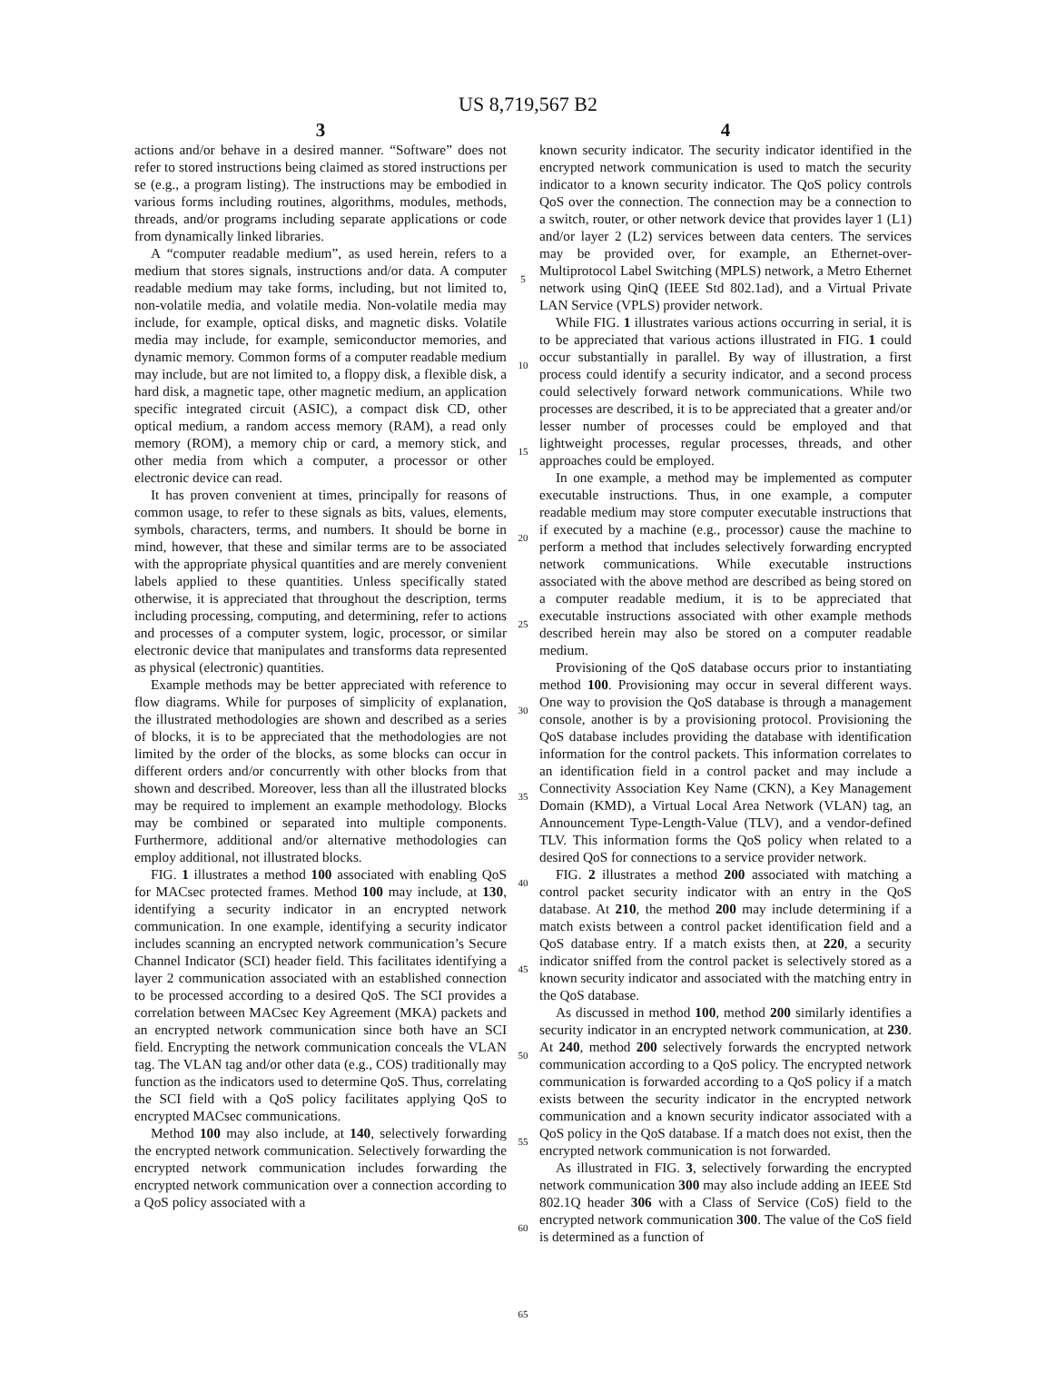US 8,719,567 B2
3
actions and/or behave in a desired manner. “Software” does not refer to stored instructions being claimed as stored instructions per se (e.g., a program listing). The instructions may be embodied in various forms including routines, algorithms, modules, methods, threads, and/or programs including separate applications or code from dynamically linked libraries.
A “computer readable medium”, as used herein, refers to a medium that stores signals, instructions and/or data. A computer readable medium may take forms, including, but not limited to, non-volatile media, and volatile media. Non-volatile media may include, for example, optical disks, and magnetic disks. Volatile media may include, for example, semiconductor memories, and dynamic memory. Common forms of a computer readable medium may include, but are not limited to, a floppy disk, a flexible disk, a hard disk, a magnetic tape, other magnetic medium, an application specific integrated circuit (ASIC), a compact disk CD, other optical medium, a random access memory (RAM), a read only memory (ROM), a memory chip or card, a memory stick, and other media from which a computer, a processor or other electronic device can read.
It has proven convenient at times, principally for reasons of common usage, to refer to these signals as bits, values, elements, symbols, characters, terms, and numbers. It should be borne in mind, however, that these and similar terms are to be associated with the appropriate physical quantities and are merely convenient labels applied to these quantities. Unless specifically stated otherwise, it is appreciated that throughout the description, terms including processing, computing, and determining, refer to actions and processes of a computer system, logic, processor, or similar electronic device that manipulates and transforms data represented as physical (electronic) quantities.
Example methods may be better appreciated with reference to flow diagrams. While for purposes of simplicity of explanation, the illustrated methodologies are shown and described as a series of blocks, it is to be appreciated that the methodologies are not limited by the order of the blocks, as some blocks can occur in different orders and/or concurrently with other blocks from that shown and described. Moreover, less than all the illustrated blocks may be required to implement an example methodology. Blocks may be combined or separated into multiple components. Furthermore, additional and/or alternative methodologies can employ additional, not illustrated blocks.
FIG. 1 illustrates a method 100 associated with enabling QoS for MACsec protected frames. Method 100 may include, at 130, identifying a security indicator in an encrypted network communication. In one example, identifying a security indicator includes scanning an encrypted network communication’s Secure Channel Indicator (SCI) header field. This facilitates identifying a layer 2 communication associated with an established connection to be processed according to a desired QoS. The SCI provides a correlation between MACsec Key Agreement (MKA) packets and an encrypted network communication since both have an SCI field. Encrypting the network communication conceals the VLAN tag. The VLAN tag and/or other data (e.g., COS) traditionally may function as the indicators used to determine QoS. Thus, correlating the SCI field with a QoS policy facilitates applying QoS to encrypted MACsec communications.
Method 100 may also include, at 140, selectively forwarding the encrypted network communication. Selectively forwarding the encrypted network communication includes forwarding the encrypted network communication over a connection according to a QoS policy associated with a
5
10
15
20
25
30
35
40
45
50
55
60
65
4
known security indicator. The security indicator identified in the encrypted network communication is used to match the security indicator to a known security indicator. The QoS policy controls QoS over the connection. The connection may be a connection to a switch, router, or other network device that provides layer 1 (L1) and/or layer 2 (L2) services between data centers. The services may be provided over, for example, an Ethernet-over-Multiprotocol Label Switching (MPLS) network, a Metro Ethernet network using QinQ (IEEE Std 802.1ad), and a Virtual Private LAN Service (VPLS) provider network.
While FIG. 1 illustrates various actions occurring in serial, it is to be appreciated that various actions illustrated in FIG. 1 could occur substantially in parallel. By way of illustration, a first process could identify a security indicator, and a second process could selectively forward network communications. While two processes are described, it is to be appreciated that a greater and/or lesser number of processes could be employed and that lightweight processes, regular processes, threads, and other approaches could be employed.
In one example, a method may be implemented as computer executable instructions. Thus, in one example, a computer readable medium may store computer executable instructions that if executed by a machine (e.g., processor) cause the machine to perform a method that includes selectively forwarding encrypted network communications. While executable instructions associated with the above method are described as being stored on a computer readable medium, it is to be appreciated that executable instructions associated with other example methods described herein may also be stored on a computer readable medium.
Provisioning of the QoS database occurs prior to instantiating method 100. Provisioning may occur in several different ways. One way to provision the QoS database is through a management console, another is by a provisioning protocol. Provisioning the QoS database includes providing the database with identification information for the control packets. This information correlates to an identification field in a control packet and may include a Connectivity Association Key Name (CKN), a Key Management Domain (KMD), a Virtual Local Area Network (VLAN) tag, an Announcement Type-Length-Value (TLV), and a vendor-defined TLV. This information forms the QoS policy when related to a desired QoS for connections to a service provider network.
FIG. 2 illustrates a method 200 associated with matching a control packet security indicator with an entry in the QoS database. At 210, the method 200 may include determining if a match exists between a control packet identification field and a QoS database entry. If a match exists then, at 220, a security indicator sniffed from the control packet is selectively stored as a known security indicator and associated with the matching entry in the QoS database.
As discussed in method 100, method 200 similarly identifies a security indicator in an encrypted network communication, at 230. At 240, method 200 selectively forwards the encrypted network communication according to a QoS policy. The encrypted network communication is forwarded according to a QoS policy if a match exists between the security indicator in the encrypted network communication and a known security indicator associated with a QoS policy in the QoS database. If a match does not exist, then the encrypted network communication is not forwarded.
As illustrated in FIG. 3, selectively forwarding the encrypted network communication 300 may also include adding an IEEE Std 802.1Q header 306 with a Class of Service (CoS) field to the encrypted network communication 300. The value of the CoS field is determined as a function of